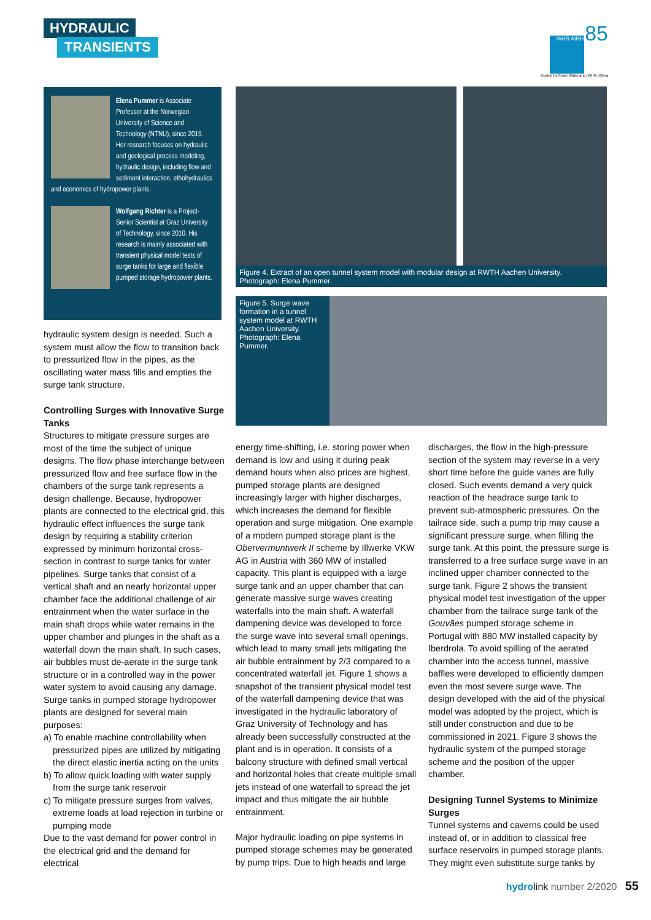HYDRAULIC
TRANSIENTS
IAHR AIRH
85
Hosted by Spain Water and IWHR, China
Elena Pummer is Associate Professor at the Norwegian University of Science and Technology (NTNU), since 2019. Her research focuses on hydraulic and geological process modeling, hydraulic design, including flow and sediment interaction, ethohydraulics and economics of hydropower plants.
Wolfgang Richter is a Project-Senior Scientist at Graz University of Technology, since 2010. His research is mainly associated with transient physical model tests of surge tanks for large and flexible pumped storage hydropower plants.
Figure 4. Extract of an open tunnel system model with modular design at RWTH Aachen University. Photograph: Elena Pummer.
Figure 5. Surge wave formation in a tunnel system model at RWTH Aachen University. Photograph: Elena Pummer.
hydraulic system design is needed. Such a system must allow the flow to transition back to pressurized flow in the pipes, as the oscillating water mass fills and empties the surge tank structure.
Controlling Surges with Innovative Surge Tanks
Structures to mitigate pressure surges are most of the time the subject of unique designs. The flow phase interchange between pressurized flow and free surface flow in the chambers of the surge tank represents a design challenge. Because, hydropower plants are connected to the electrical grid, this hydraulic effect influences the surge tank design by requiring a stability criterion expressed by minimum horizontal cross-section in contrast to surge tanks for water pipelines. Surge tanks that consist of a vertical shaft and an nearly horizontal upper chamber face the additional challenge of air entrainment when the water surface in the main shaft drops while water remains in the upper chamber and plunges in the shaft as a waterfall down the main shaft. In such cases, air bubbles must de-aerate in the surge tank structure or in a controlled way in the power water system to avoid causing any damage.
Surge tanks in pumped storage hydropower plants are designed for several main purposes:
a) To enable machine controllability when pressurized pipes are utilized by mitigating the direct elastic inertia acting on the units
b) To allow quick loading with water supply from the surge tank reservoir
c) To mitigate pressure surges from valves, extreme loads at load rejection in turbine or pumping mode
Due to the vast demand for power control in the electrical grid and the demand for electrical
energy time-shifting, i.e. storing power when demand is low and using it during peak demand hours when also prices are highest, pumped storage plants are designed increasingly larger with higher discharges, which increases the demand for flexible operation and surge mitigation. One example of a modern pumped storage plant is the Obervermuntwerk II scheme by Illwerke VKW AG in Austria with 360 MW of installed capacity. This plant is equipped with a large surge tank and an upper chamber that can generate massive surge waves creating waterfalls into the main shaft. A waterfall dampening device was developed to force the surge wave into several small openings, which lead to many small jets mitigating the air bubble entrainment by 2/3 compared to a concentrated waterfall jet. Figure 1 shows a snapshot of the transient physical model test of the waterfall dampening device that was investigated in the hydraulic laboratory of Graz University of Technology and has already been successfully constructed at the plant and is in operation. It consists of a balcony structure with defined small vertical and horizontal holes that create multiple small jets instead of one waterfall to spread the jet impact and thus mitigate the air bubble entrainment.
Major hydraulic loading on pipe systems in pumped storage schemes may be generated by pump trips. Due to high heads and large
discharges, the flow in the high-pressure section of the system may reverse in a very short time before the guide vanes are fully closed. Such events demand a very quick reaction of the headrace surge tank to prevent sub-atmospheric pressures. On the tailrace side, such a pump trip may cause a significant pressure surge, when filling the surge tank. At this point, the pressure surge is transferred to a free surface surge wave in an inclined upper chamber connected to the surge tank. Figure 2 shows the transient physical model test investigation of the upper chamber from the tailrace surge tank of the Gouvães pumped storage scheme in Portugal with 880 MW installed capacity by Iberdrola. To avoid spilling of the aerated chamber into the access tunnel, massive baffles were developed to efficiently dampen even the most severe surge wave. The design developed with the aid of the physical model was adopted by the project, which is still under construction and due to be commissioned in 2021. Figure 3 shows the hydraulic system of the pumped storage scheme and the position of the upper chamber.
Designing Tunnel Systems to Minimize Surges
Tunnel systems and caverns could be used instead of, or in addition to classical free surface reservoirs in pumped storage plants. They might even substitute surge tanks by
hydrolink number 2/2020 55